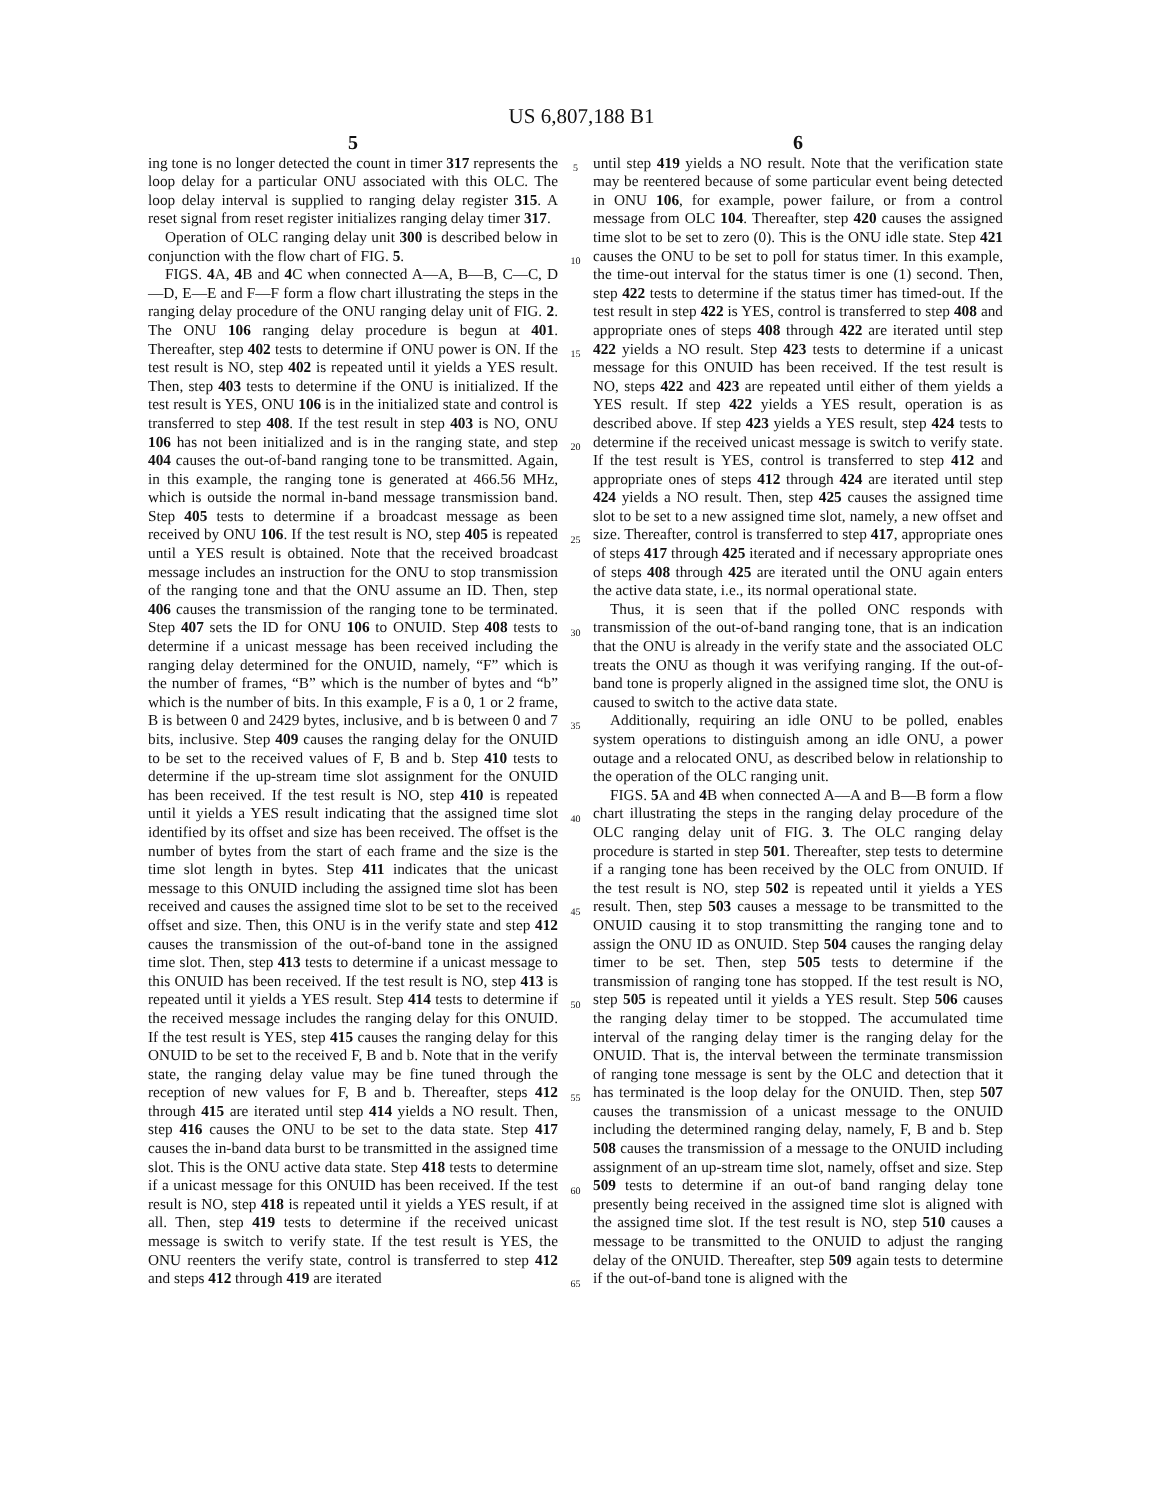US 6,807,188 B1
5
ing tone is no longer detected the count in timer 317 represents the loop delay for a particular ONU associated with this OLC. The loop delay interval is supplied to ranging delay register 315. A reset signal from reset register initializes ranging delay timer 317.
Operation of OLC ranging delay unit 300 is described below in conjunction with the flow chart of FIG. 5.
FIGS. 4 A, 4 B and 4 C when connected A—A, B—B, C—C, D—D, E—E and F—F form a flow chart illustrating the steps in the ranging delay procedure of the ONU ranging delay unit of FIG. 2. The ONU 106 ranging delay procedure is begun at 401. Thereafter, step 402 tests to determine if ONU power is ON. If the test result is NO, step 402 is repeated until it yields a YES result. Then, step 403 tests to determine if the ONU is initialized. If the test result is YES, ONU 106 is in the initialized state and control is transferred to step 408. If the test result in step 403 is NO, ONU 106 has not been initialized and is in the ranging state, and step 404 causes the out-of-band ranging tone to be transmitted. Again, in this example, the ranging tone is generated at 466.56 MHz, which is outside the normal in-band message transmission band. Step 405 tests to determine if a broadcast message as been received by ONU 106. If the test result is NO, step 405 is repeated until a YES result is obtained. Note that the received broadcast message includes an instruction for the ONU to stop transmission of the ranging tone and that the ONU assume an ID. Then, step 406 causes the transmission of the ranging tone to be terminated. Step 407 sets the ID for ONU 106 to ONUID. Step 408 tests to determine if a unicast message has been received including the ranging delay determined for the ONUID, namely, “F” which is the number of frames, “B” which is the number of bytes and “b” which is the number of bits. In this example, F is a 0, 1 or 2 frame, B is between 0 and 2429 bytes, inclusive, and b is between 0 and 7 bits, inclusive. Step 409 causes the ranging delay for the ONUID to be set to the received values of F, B and b. Step 410 tests to determine if the up-stream time slot assignment for the ONUID has been received. If the test result is NO, step 410 is repeated until it yields a YES result indicating that the assigned time slot identified by its offset and size has been received. The offset is the number of bytes from the start of each frame and the size is the time slot length in bytes. Step 411 indicates that the unicast message to this ONUID including the assigned time slot has been received and causes the assigned time slot to be set to the received offset and size. Then, this ONU is in the verify state and step 412 causes the transmission of the out-of-band tone in the assigned time slot. Then, step 413 tests to determine if a unicast message to this ONUID has been received. If the test result is NO, step 413 is repeated until it yields a YES result. Step 414 tests to determine if the received message includes the ranging delay for this ONUID. If the test result is YES, step 415 causes the ranging delay for this ONUID to be set to the received F, B and b. Note that in the verify state, the ranging delay value may be fine tuned through the reception of new values for F, B and b. Thereafter, steps 412 through 415 are iterated until step 414 yields a NO result. Then, step 416 causes the ONU to be set to the data state. Step 417 causes the in-band data burst to be transmitted in the assigned time slot. This is the ONU active data state. Step 418 tests to determine if a unicast message for this ONUID has been received. If the test result is NO, step 418 is repeated until it yields a YES result, if at all. Then, step 419 tests to determine if the received unicast message is switch to verify state. If the test result is YES, the ONU reenters the verify state, control is transferred to step 412 and steps 412 through 419 are iterated
5
10
15
20
25
30
35
40
45
50
55
60
65
6
until step 419 yields a NO result. Note that the verification state may be reentered because of some particular event being detected in ONU 106, for example, power failure, or from a control message from OLC 104. Thereafter, step 420 causes the assigned time slot to be set to zero (0). This is the ONU idle state. Step 421 causes the ONU to be set to poll for status timer. In this example, the time-out interval for the status timer is one (1) second. Then, step 422 tests to determine if the status timer has timed-out. If the test result in step 422 is YES, control is transferred to step 408 and appropriate ones of steps 408 through 422 are iterated until step 422 yields a NO result. Step 423 tests to determine if a unicast message for this ONUID has been received. If the test result is NO, steps 422 and 423 are repeated until either of them yields a YES result. If step 422 yields a YES result, operation is as described above. If step 423 yields a YES result, step 424 tests to determine if the received unicast message is switch to verify state. If the test result is YES, control is transferred to step 412 and appropriate ones of steps 412 through 424 are iterated until step 424 yields a NO result. Then, step 425 causes the assigned time slot to be set to a new assigned time slot, namely, a new offset and size. Thereafter, control is transferred to step 417, appropriate ones of steps 417 through 425 iterated and if necessary appropriate ones of steps 408 through 425 are iterated until the ONU again enters the active data state, i.e., its normal operational state.
Thus, it is seen that if the polled ONC responds with transmission of the out-of-band ranging tone, that is an indication that the ONU is already in the verify state and the associated OLC treats the ONU as though it was verifying ranging. If the out-of-band tone is properly aligned in the assigned time slot, the ONU is caused to switch to the active data state.
Additionally, requiring an idle ONU to be polled, enables system operations to distinguish among an idle ONU, a power outage and a relocated ONU, as described below in relationship to the operation of the OLC ranging unit.
FIGS. 5 A and 4 B when connected A—A and B—B form a flow chart illustrating the steps in the ranging delay procedure of the OLC ranging delay unit of FIG. 3. The OLC ranging delay procedure is started in step 501. Thereafter, step tests to determine if a ranging tone has been received by the OLC from ONUID. If the test result is NO, step 502 is repeated until it yields a YES result. Then, step 503 causes a message to be transmitted to the ONUID causing it to stop transmitting the ranging tone and to assign the ONU ID as ONUID. Step 504 causes the ranging delay timer to be set. Then, step 505 tests to determine if the transmission of ranging tone has stopped. If the test result is NO, step 505 is repeated until it yields a YES result. Step 506 causes the ranging delay timer to be stopped. The accumulated time interval of the ranging delay timer is the ranging delay for the ONUID. That is, the interval between the terminate transmission of ranging tone message is sent by the OLC and detection that it has terminated is the loop delay for the ONUID. Then, step 507 causes the transmission of a unicast message to the ONUID including the determined ranging delay, namely, F, B and b. Step 508 causes the transmission of a message to the ONUID including assignment of an up-stream time slot, namely, offset and size. Step 509 tests to determine if an out-of band ranging delay tone presently being received in the assigned time slot is aligned with the assigned time slot. If the test result is NO, step 510 causes a message to be transmitted to the ONUID to adjust the ranging delay of the ONUID. Thereafter, step 509 again tests to determine if the out-of-band tone is aligned with the